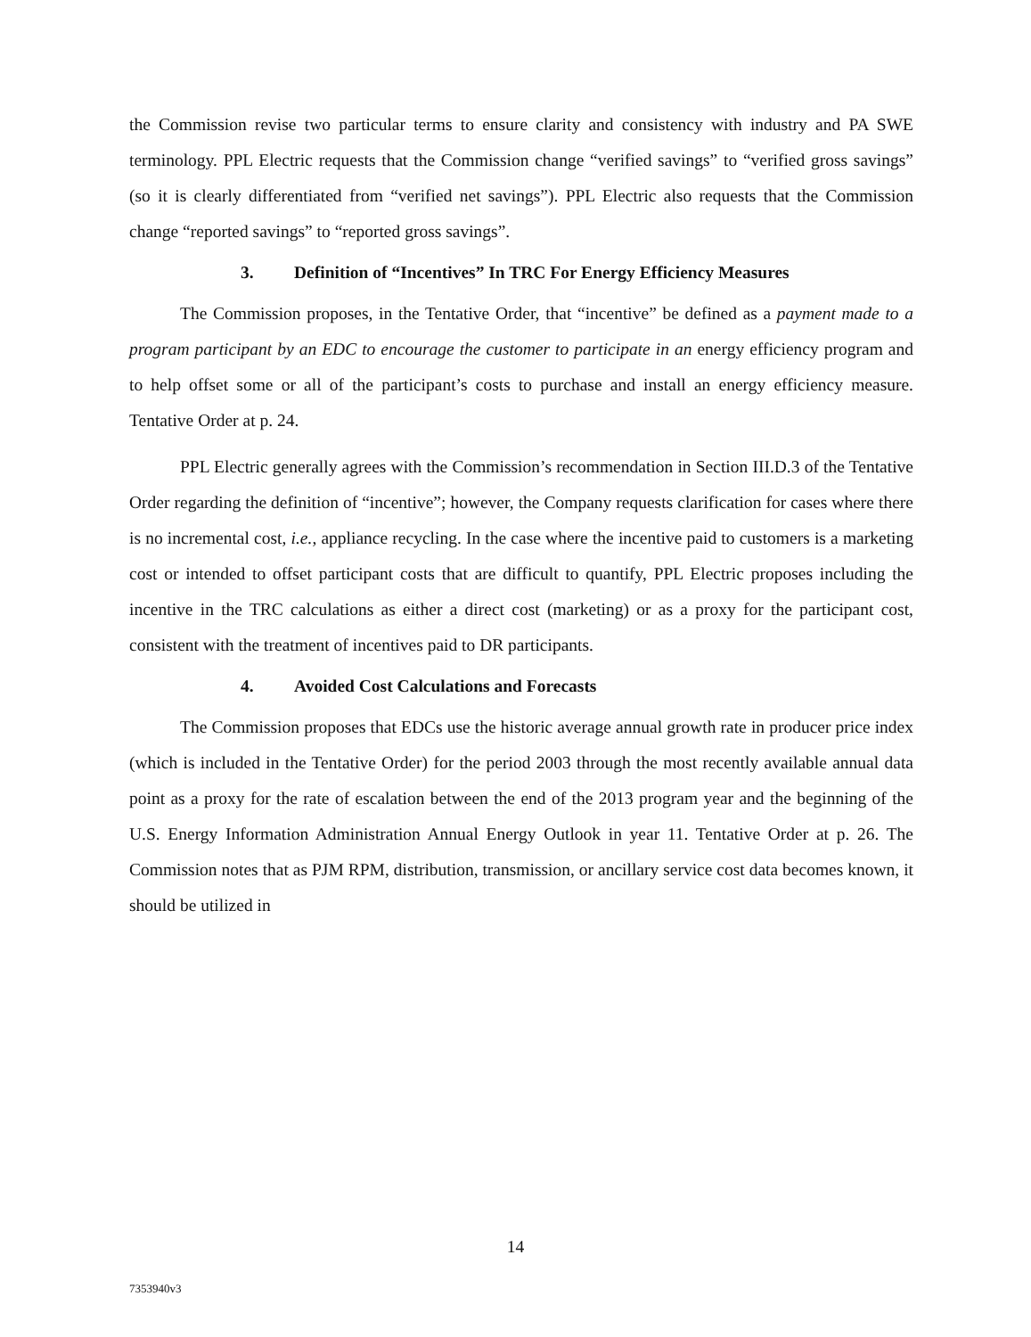the Commission revise two particular terms to ensure clarity and consistency with industry and PA SWE terminology. PPL Electric requests that the Commission change “verified savings” to “verified gross savings” (so it is clearly differentiated from “verified net savings”). PPL Electric also requests that the Commission change “reported savings” to “reported gross savings”.
3. Definition of “Incentives” In TRC For Energy Efficiency Measures
The Commission proposes, in the Tentative Order, that “incentive” be defined as a payment made to a program participant by an EDC to encourage the customer to participate in an energy efficiency program and to help offset some or all of the participant’s costs to purchase and install an energy efficiency measure. Tentative Order at p. 24.
PPL Electric generally agrees with the Commission’s recommendation in Section III.D.3 of the Tentative Order regarding the definition of “incentive”; however, the Company requests clarification for cases where there is no incremental cost, i.e., appliance recycling. In the case where the incentive paid to customers is a marketing cost or intended to offset participant costs that are difficult to quantify, PPL Electric proposes including the incentive in the TRC calculations as either a direct cost (marketing) or as a proxy for the participant cost, consistent with the treatment of incentives paid to DR participants.
4. Avoided Cost Calculations and Forecasts
The Commission proposes that EDCs use the historic average annual growth rate in producer price index (which is included in the Tentative Order) for the period 2003 through the most recently available annual data point as a proxy for the rate of escalation between the end of the 2013 program year and the beginning of the U.S. Energy Information Administration Annual Energy Outlook in year 11. Tentative Order at p. 26. The Commission notes that as PJM RPM, distribution, transmission, or ancillary service cost data becomes known, it should be utilized in
14
7353940v3